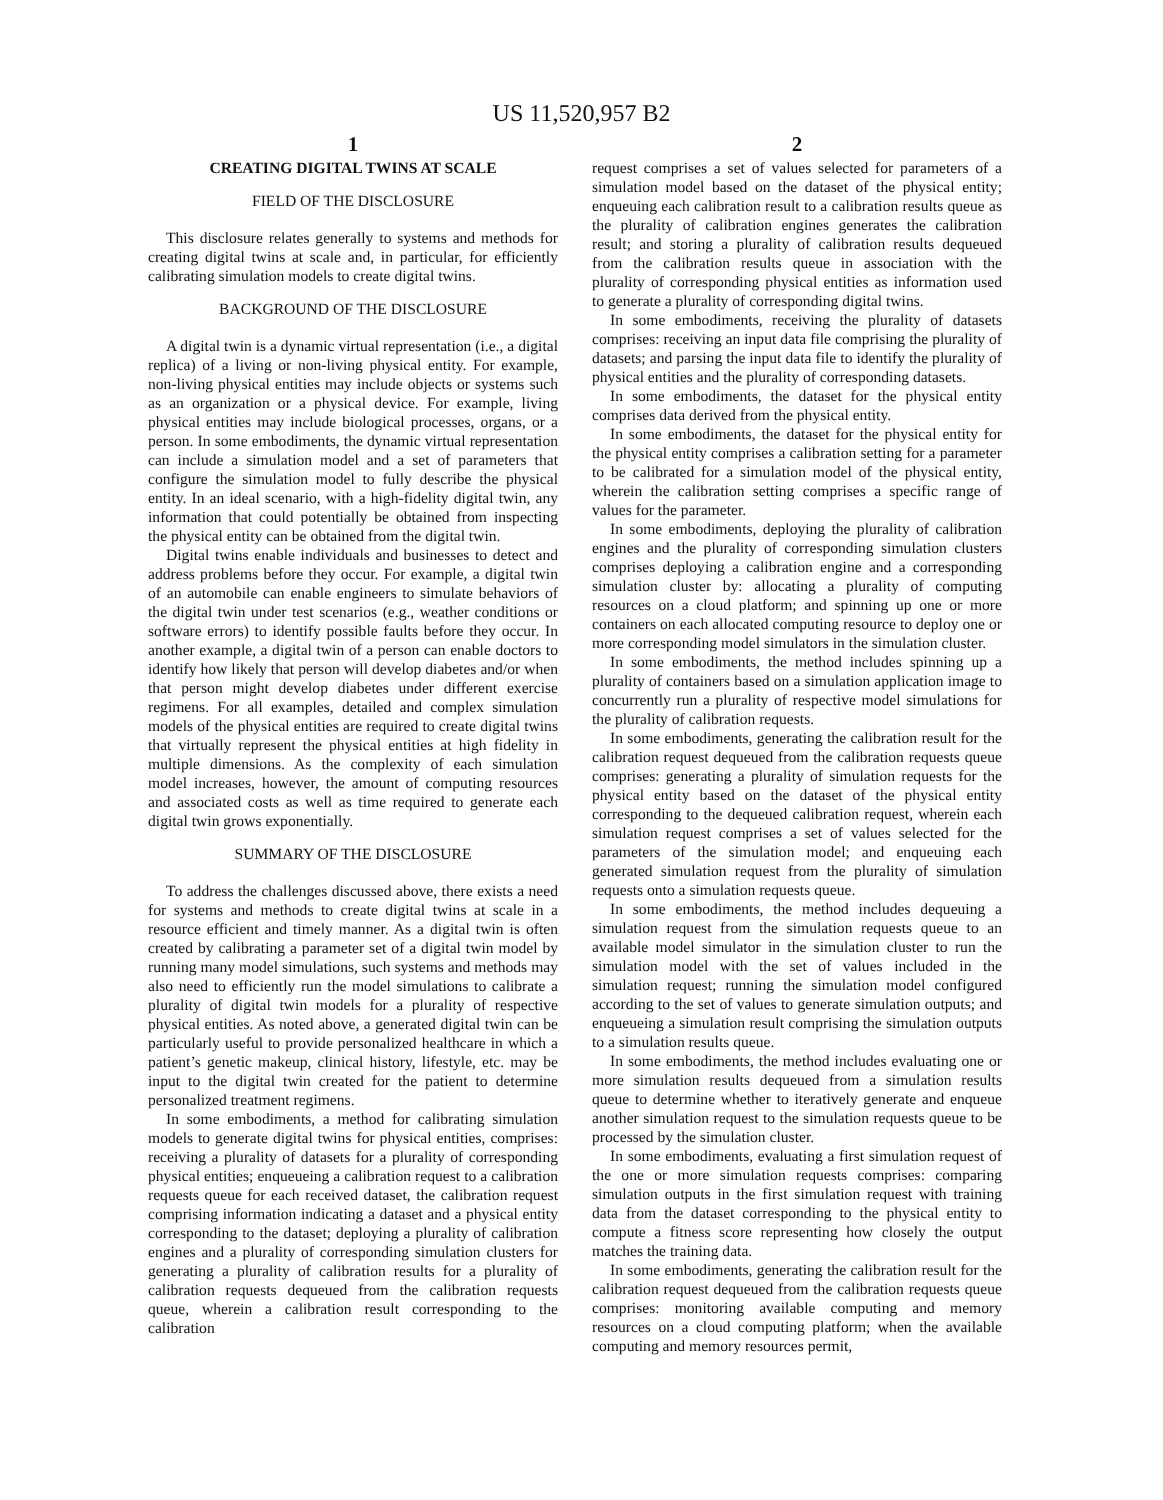US 11,520,957 B2
1
CREATING DIGITAL TWINS AT SCALE
FIELD OF THE DISCLOSURE
This disclosure relates generally to systems and methods for creating digital twins at scale and, in particular, for efficiently calibrating simulation models to create digital twins.
BACKGROUND OF THE DISCLOSURE
A digital twin is a dynamic virtual representation (i.e., a digital replica) of a living or non-living physical entity. For example, non-living physical entities may include objects or systems such as an organization or a physical device. For example, living physical entities may include biological processes, organs, or a person. In some embodiments, the dynamic virtual representation can include a simulation model and a set of parameters that configure the simulation model to fully describe the physical entity. In an ideal scenario, with a high-fidelity digital twin, any information that could potentially be obtained from inspecting the physical entity can be obtained from the digital twin.
Digital twins enable individuals and businesses to detect and address problems before they occur. For example, a digital twin of an automobile can enable engineers to simulate behaviors of the digital twin under test scenarios (e.g., weather conditions or software errors) to identify possible faults before they occur. In another example, a digital twin of a person can enable doctors to identify how likely that person will develop diabetes and/or when that person might develop diabetes under different exercise regimens. For all examples, detailed and complex simulation models of the physical entities are required to create digital twins that virtually represent the physical entities at high fidelity in multiple dimensions. As the complexity of each simulation model increases, however, the amount of computing resources and associated costs as well as time required to generate each digital twin grows exponentially.
SUMMARY OF THE DISCLOSURE
To address the challenges discussed above, there exists a need for systems and methods to create digital twins at scale in a resource efficient and timely manner. As a digital twin is often created by calibrating a parameter set of a digital twin model by running many model simulations, such systems and methods may also need to efficiently run the model simulations to calibrate a plurality of digital twin models for a plurality of respective physical entities. As noted above, a generated digital twin can be particularly useful to provide personalized healthcare in which a patient’s genetic makeup, clinical history, lifestyle, etc. may be input to the digital twin created for the patient to determine personalized treatment regimens.
In some embodiments, a method for calibrating simulation models to generate digital twins for physical entities, comprises: receiving a plurality of datasets for a plurality of corresponding physical entities; enqueueing a calibration request to a calibration requests queue for each received dataset, the calibration request comprising information indicating a dataset and a physical entity corresponding to the dataset; deploying a plurality of calibration engines and a plurality of corresponding simulation clusters for generating a plurality of calibration results for a plurality of calibration requests dequeued from the calibration requests queue, wherein a calibration result corresponding to the calibration
2
request comprises a set of values selected for parameters of a simulation model based on the dataset of the physical entity; enqueuing each calibration result to a calibration results queue as the plurality of calibration engines generates the calibration result; and storing a plurality of calibration results dequeued from the calibration results queue in association with the plurality of corresponding physical entities as information used to generate a plurality of corresponding digital twins.
In some embodiments, receiving the plurality of datasets comprises: receiving an input data file comprising the plurality of datasets; and parsing the input data file to identify the plurality of physical entities and the plurality of corresponding datasets.
In some embodiments, the dataset for the physical entity comprises data derived from the physical entity.
In some embodiments, the dataset for the physical entity for the physical entity comprises a calibration setting for a parameter to be calibrated for a simulation model of the physical entity, wherein the calibration setting comprises a specific range of values for the parameter.
In some embodiments, deploying the plurality of calibration engines and the plurality of corresponding simulation clusters comprises deploying a calibration engine and a corresponding simulation cluster by: allocating a plurality of computing resources on a cloud platform; and spinning up one or more containers on each allocated computing resource to deploy one or more corresponding model simulators in the simulation cluster.
In some embodiments, the method includes spinning up a plurality of containers based on a simulation application image to concurrently run a plurality of respective model simulations for the plurality of calibration requests.
In some embodiments, generating the calibration result for the calibration request dequeued from the calibration requests queue comprises: generating a plurality of simulation requests for the physical entity based on the dataset of the physical entity corresponding to the dequeued calibration request, wherein each simulation request comprises a set of values selected for the parameters of the simulation model; and enqueuing each generated simulation request from the plurality of simulation requests onto a simulation requests queue.
In some embodiments, the method includes dequeuing a simulation request from the simulation requests queue to an available model simulator in the simulation cluster to run the simulation model with the set of values included in the simulation request; running the simulation model configured according to the set of values to generate simulation outputs; and enqueueing a simulation result comprising the simulation outputs to a simulation results queue.
In some embodiments, the method includes evaluating one or more simulation results dequeued from a simulation results queue to determine whether to iteratively generate and enqueue another simulation request to the simulation requests queue to be processed by the simulation cluster.
In some embodiments, evaluating a first simulation request of the one or more simulation requests comprises: comparing simulation outputs in the first simulation request with training data from the dataset corresponding to the physical entity to compute a fitness score representing how closely the output matches the training data.
In some embodiments, generating the calibration result for the calibration request dequeued from the calibration requests queue comprises: monitoring available computing and memory resources on a cloud computing platform; when the available computing and memory resources permit,